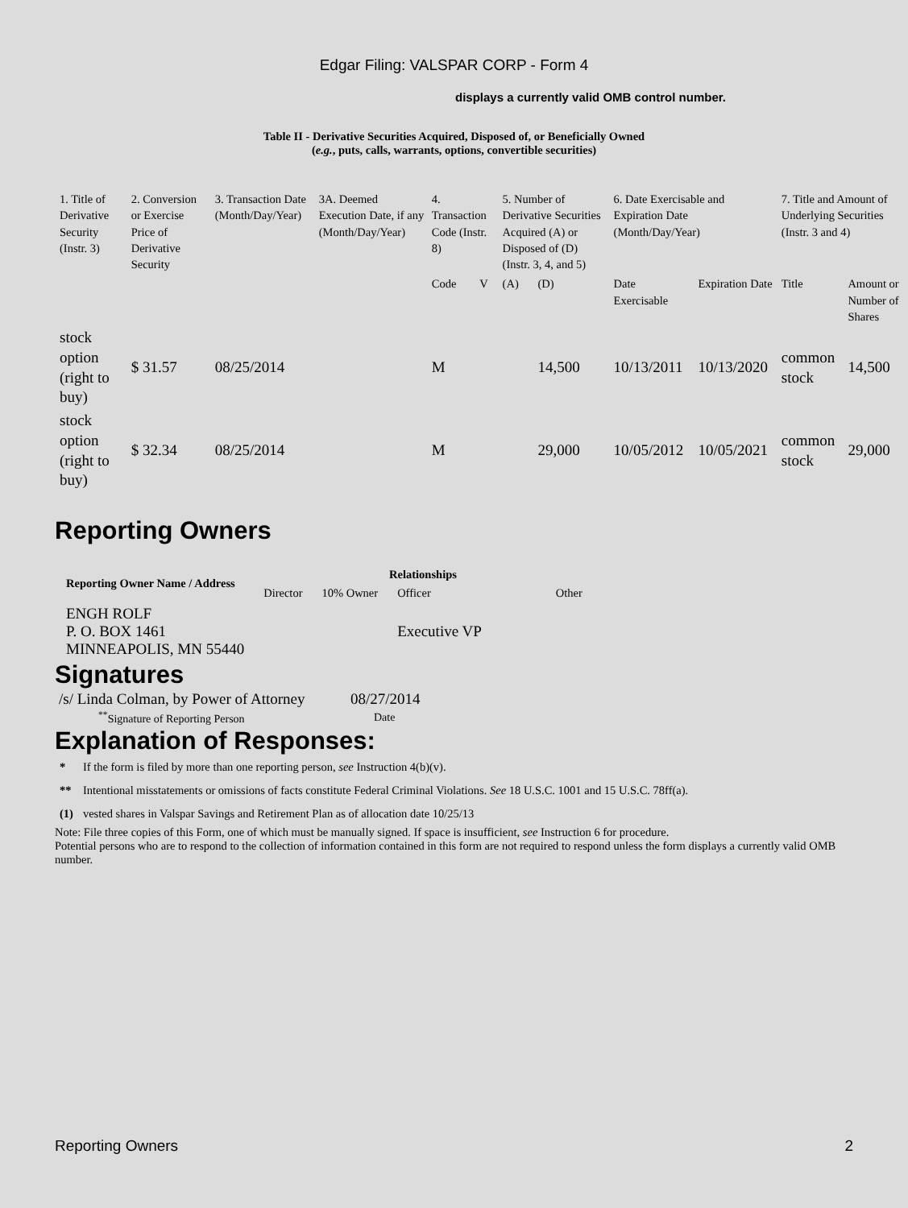Edgar Filing: VALSPAR CORP - Form 4
displays a currently valid OMB control number.
Table II - Derivative Securities Acquired, Disposed of, or Beneficially Owned
(e.g., puts, calls, warrants, options, convertible securities)
| 1. Title of Derivative Security (Instr. 3) | 2. Conversion or Exercise Price of Derivative Security | 3. Transaction Date (Month/Day/Year) | 3A. Deemed Execution Date, if any (Month/Day/Year) | 4. Transaction Code (Instr. 8) | | 5. Number of Derivative Securities Acquired (A) or Disposed of (D) (Instr. 3, 4, and 5) | | 6. Date Exercisable and Expiration Date (Month/Day/Year) | | 7. Title and Amount of Underlying Securities (Instr. 3 and 4) | |
| --- | --- | --- | --- | --- | --- | --- | --- | --- | --- | --- | --- |
| | | | | Code | V | (A) | (D) | Date Exercisable | Expiration Date | Title | Amount or Number of Shares |
| stock option (right to buy) | $ 31.57 | 08/25/2014 | | M | | | 14,500 | 10/13/2011 | 10/13/2020 | common stock | 14,500 |
| stock option (right to buy) | $ 32.34 | 08/25/2014 | | M | | | 29,000 | 10/05/2012 | 10/05/2021 | common stock | 29,000 |
Reporting Owners
| Reporting Owner Name / Address | Relationships | | | |
| --- | --- | --- | --- | --- |
| | Director | 10% Owner | Officer | Other |
| ENGH ROLF P. O. BOX 1461 MINNEAPOLIS, MN 55440 | | | Executive VP | |
Signatures
| /s/ Linda Colman, by Power of Attorney | 08/27/2014 |
| <sup>**</sup> Signature of Reporting Person | Date |
Explanation of Responses:
| * | If the form is filed by more than one reporting person, see Instruction 4(b)(v). |
| ** | Intentional misstatements or omissions of facts constitute Federal Criminal Violations. See 18 U.S.C. 1001 and 15 U.S.C. 78ff(a). |
| (1) | vested shares in Valspar Savings and Retirement Plan as of allocation date 10/25/13 |
Note: File three copies of this Form, one of which must be manually signed. If space is insufficient, see Instruction 6 for procedure.
Potential persons who are to respond to the collection of information contained in this form are not required to respond unless the form displays a currently valid OMB number.
Reporting Owners 2